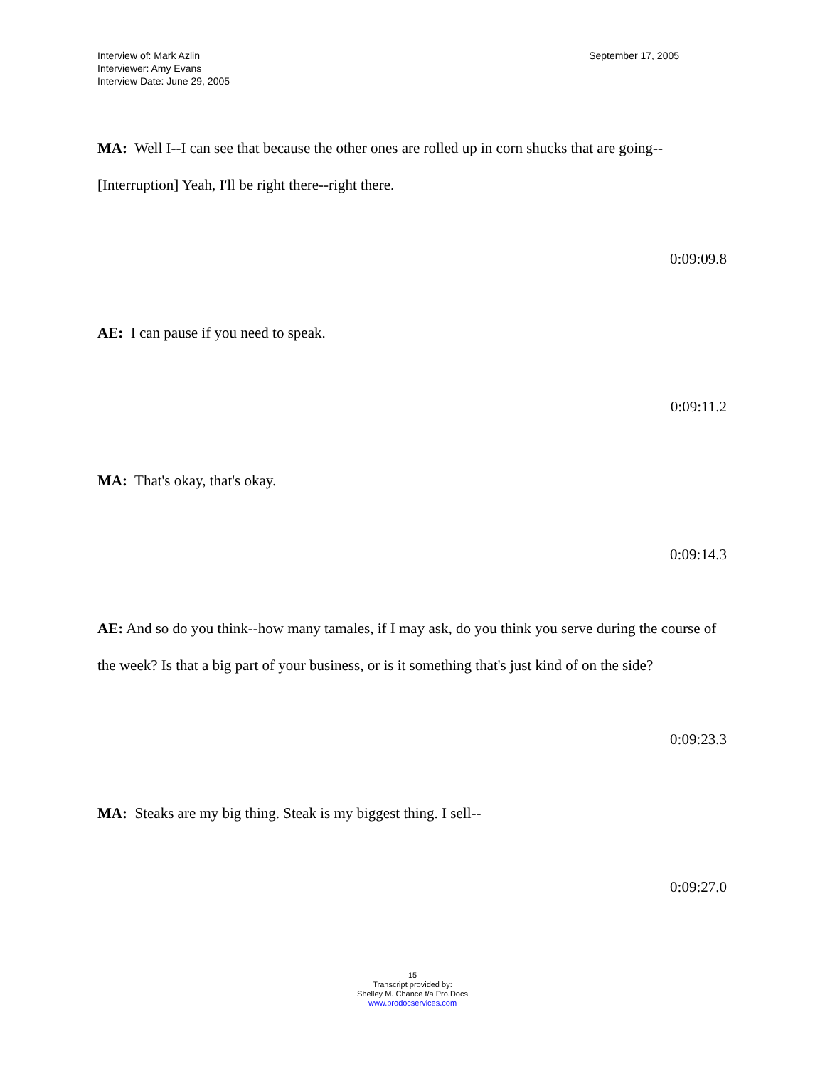Interview of: Mark Azlin
Interviewer: Amy Evans
Interview Date: June 29, 2005
September 17, 2005
MA: Well I--I can see that because the other ones are rolled up in corn shucks that are going--
[Interruption] Yeah, I'll be right there--right there.
0:09:09.8
AE: I can pause if you need to speak.
0:09:11.2
MA: That's okay, that's okay.
0:09:14.3
AE: And so do you think--how many tamales, if I may ask, do you think you serve during the course of the week? Is that a big part of your business, or is it something that's just kind of on the side?
0:09:23.3
MA: Steaks are my big thing. Steak is my biggest thing. I sell--
0:09:27.0
15
Transcript provided by:
Shelley M. Chance t/a Pro.Docs
www.prodocservices.com